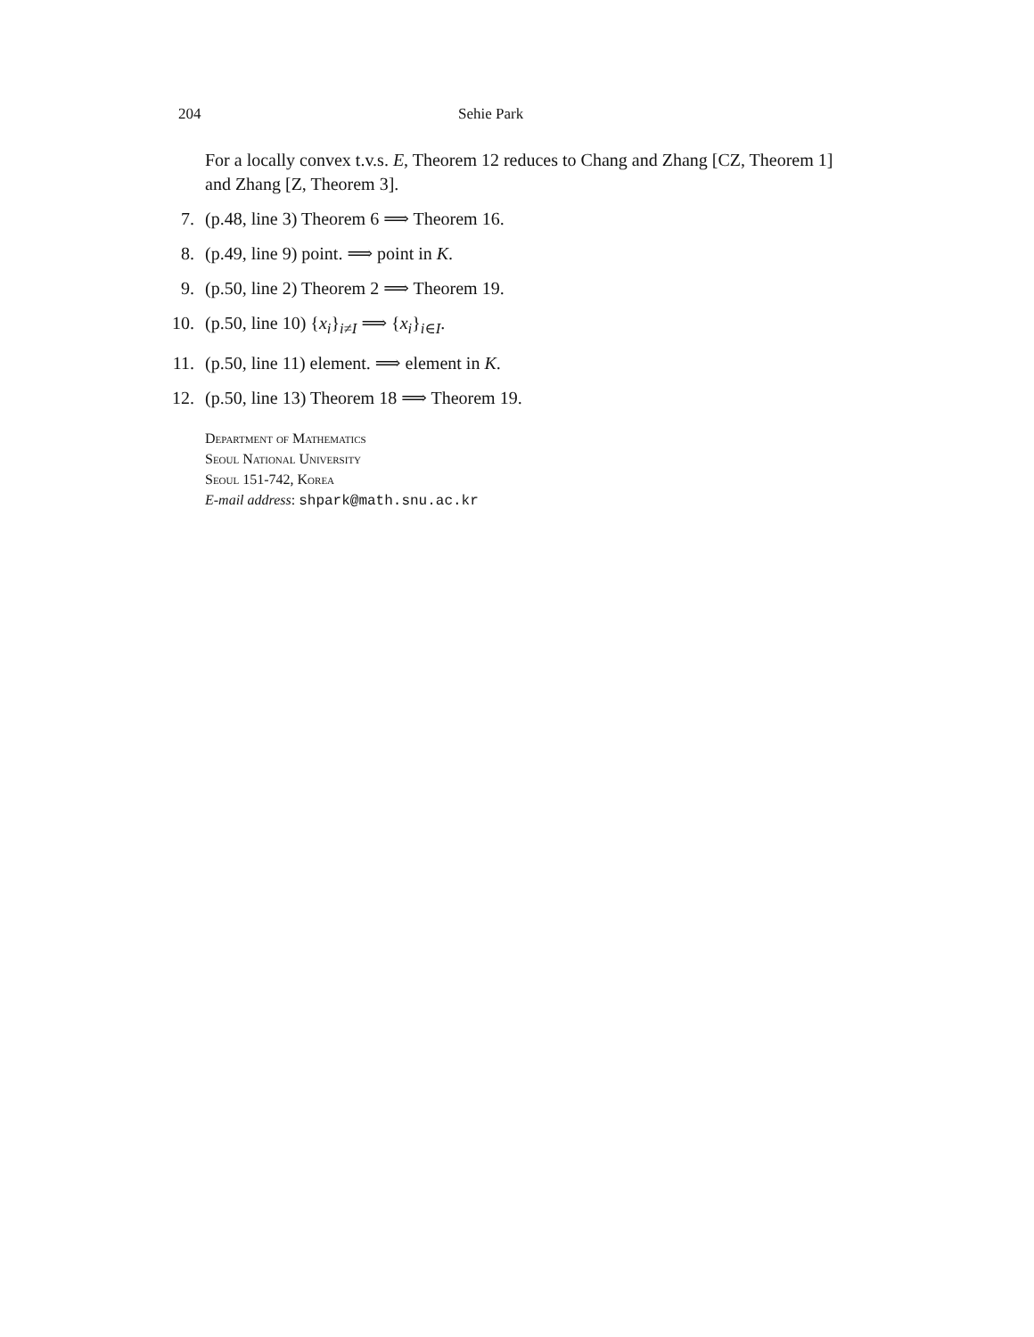204 Sehie Park
For a locally convex t.v.s. E, Theorem 12 reduces to Chang and Zhang [CZ, Theorem 1] and Zhang [Z, Theorem 3].
7. (p.48, line 3) Theorem 6 ⟹ Theorem 16.
8. (p.49, line 9) point. ⟹ point in K.
9. (p.50, line 2) Theorem 2 ⟹ Theorem 19.
10. (p.50, line 10) {x<sub>i</sub>}<sub>i≠I</sub> ⟹ {x<sub>i</sub>}<sub>i∈I</sub>.
11. (p.50, line 11) element. ⟹ element in K.
12. (p.50, line 13) Theorem 18 ⟹ Theorem 19.
Department of Mathematics
Seoul National University
Seoul 151-742, Korea
E-mail address: shpark@math.snu.ac.kr